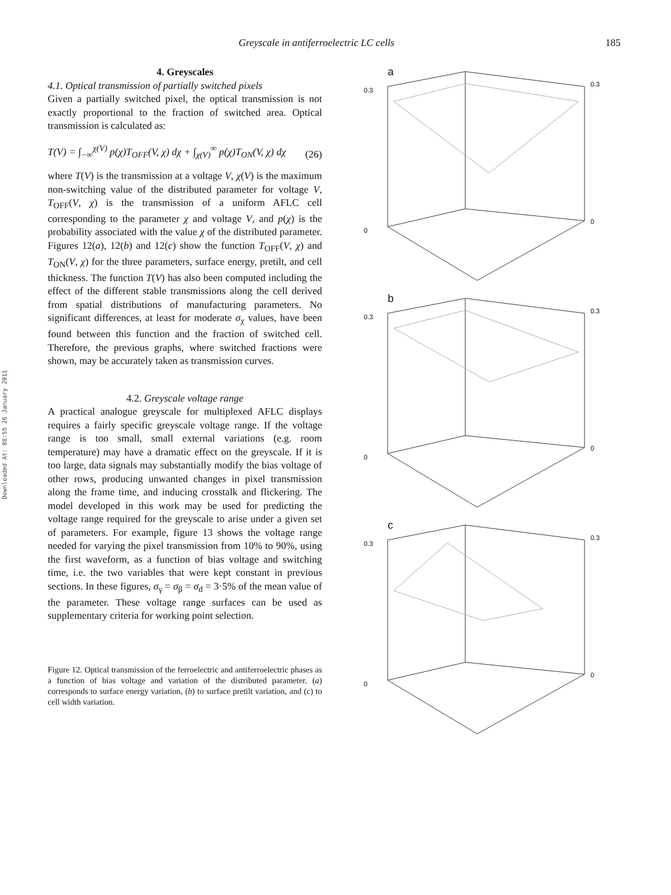Greyscale in antiferroelectric LC cells 185
Downloaded At: 08:55 26 January 2011
4. Greyscales
4.1. Optical transmission of partially switched pixels
Given a partially switched pixel, the optical transmission is not exactly proportional to the fraction of switched area. Optical transmission is calculated as:
T(V) = ∫<sub>−∞</sub><sup>χ(V)</sup> p(χ)T<sub>OFF</sub>(V, χ) dχ + ∫<sub>χ(V)</sub><sup>∞</sup> p(χ)T<sub>ON</sub>(V, χ) dχ (26)
where T(V) is the transmission at a voltage V, χ(V) is the maximum non-switching value of the distributed parameter for voltage V, T<sub>OFF</sub>(V, χ) is the transmission of a uniform AFLC cell corresponding to the parameter χ and voltage V, and p(χ) is the probability associated with the value χ of the distributed parameter. Figures 12(a), 12(b) and 12(c) show the function T<sub>OFF</sub>(V, χ) and T<sub>ON</sub>(V, χ) for the three parameters, surface energy, pretilt, and cell thickness. The function T(V) has also been computed including the effect of the different stable transmissions along the cell derived from spatial distributions of manufacturing parameters. No significant differences, at least for moderate σ<sub>χ</sub> values, have been found between this function and the fraction of switched cell. Therefore, the previous graphs, where switched fractions were shown, may be accurately taken as transmission curves.
4.2. Greyscale voltage range
A practical analogue greyscale for multiplexed AFLC displays requires a fairly specific greyscale voltage range. If the voltage range is too small, small external variations (e.g. room temperature) may have a dramatic effect on the greyscale. If it is too large, data signals may substantially modify the bias voltage of other rows, producing unwanted changes in pixel transmission along the frame time, and inducing crosstalk and flickering. The model developed in this work may be used for predicting the voltage range required for the greyscale to arise under a given set of parameters. For example, figure 13 shows the voltage range needed for varying the pixel transmission from 10% to 90%, using the first waveform, as a function of bias voltage and switching time, i.e. the two variables that were kept constant in previous sections. In these figures, σ<sub>γ</sub> = σ<sub>β</sub> = σ<sub>d</sub> = 3·5% of the mean value of the parameter. These voltage range surfaces can be used as supplementary criteria for working point selection.
Figure 12. Optical transmission of the ferroelectric and antiferroelectric phases as a function of bias voltage and variation of the distributed parameter. (a) corresponds to surface energy variation, (b) to surface pretilt variation, and (c) to cell width variation.
a
0.3
0
0.3
0
b
0.3
0
0.3
0
c
0.3
0
0.3
0